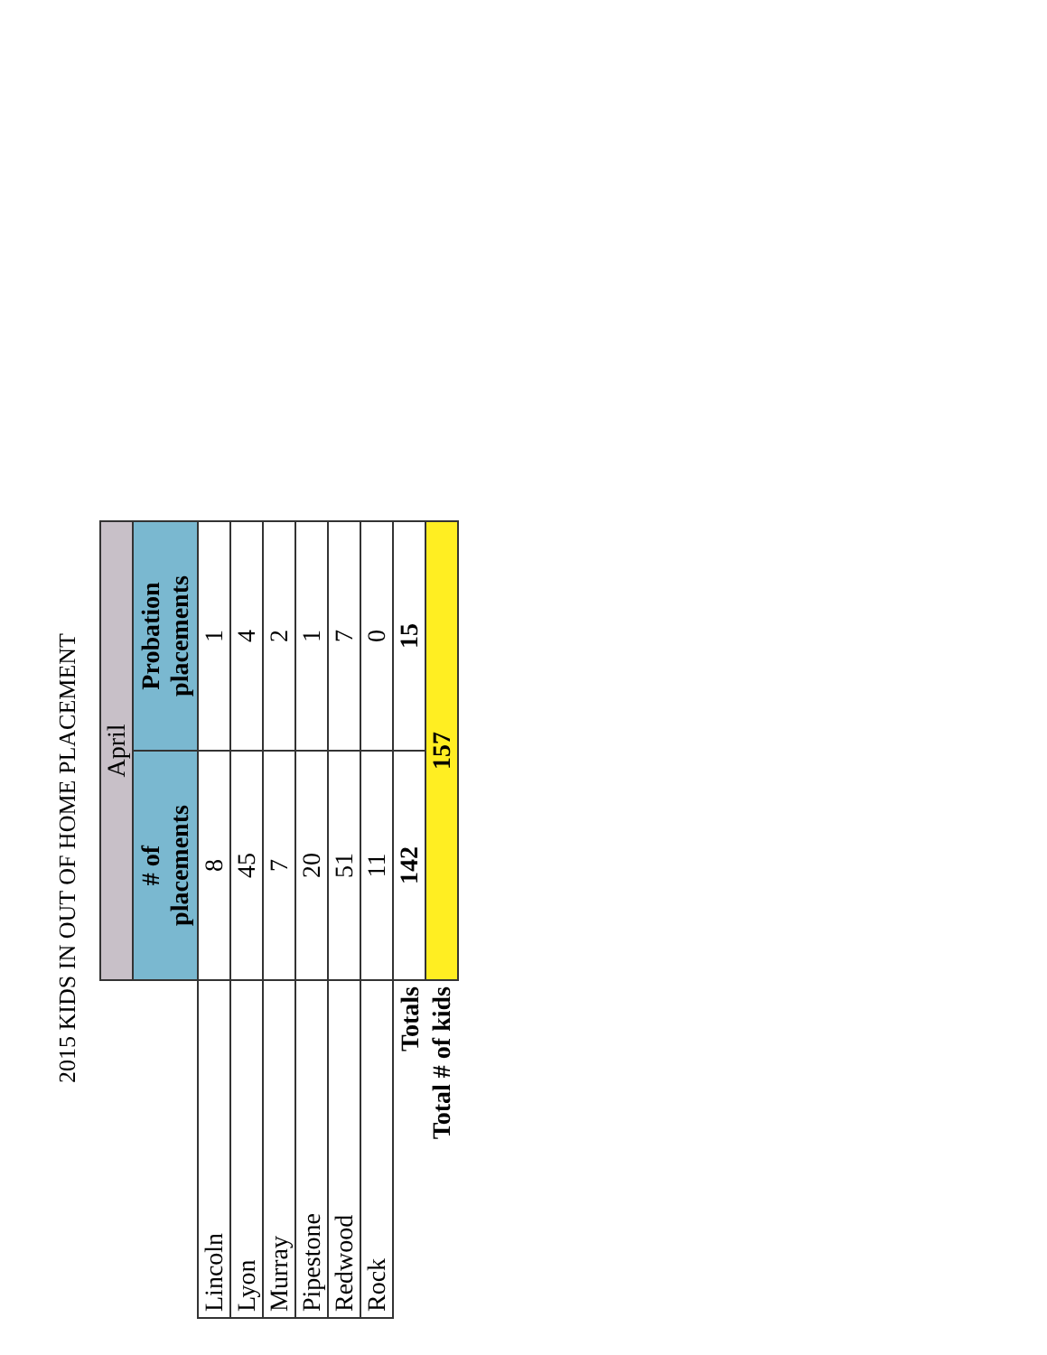2015 KIDS IN OUT OF HOME PLACEMENT
| | April | |
| --- | --- | --- |
| | # of placements | Probation placements |
| Lincoln | 8 | 1 |
| Lyon | 45 | 4 |
| Murray | 7 | 2 |
| Pipestone | 20 | 1 |
| Redwood | 51 | 7 |
| Rock | 11 | 0 |
| Totals | 142 | 15 |
| Total # of kids | 157 | |